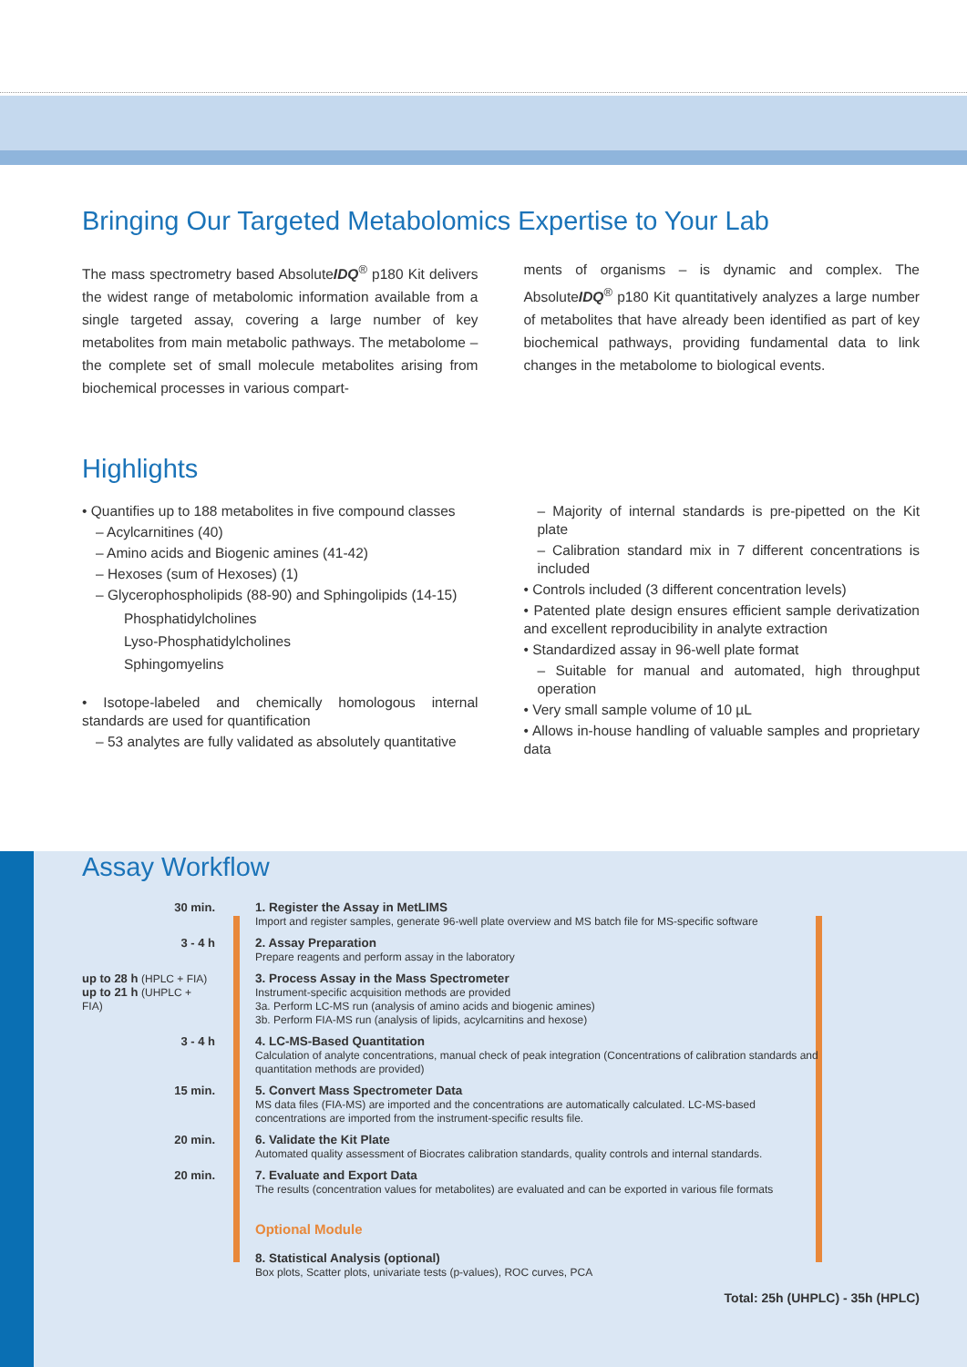Bringing Our Targeted Metabolomics Expertise to Your Lab
The mass spectrometry based AbsoluteIDQ<sup>®</sup> p180 Kit delivers the widest range of metabolomic information available from a single targeted assay, covering a large number of key metabolites from main metabolic pathways. The metabolome – the complete set of small molecule metabolites arising from biochemical processes in various compart-
ments of organisms – is dynamic and complex. The AbsoluteIDQ<sup>®</sup> p180 Kit quantitatively analyzes a large number of metabolites that have already been identified as part of key biochemical pathways, providing fundamental data to link changes in the metabolome to biological events.
Highlights
• Quantifies up to 188 metabolites in five compound classes
– Acylcarnitines (40)
– Amino acids and Biogenic amines (41-42)
– Hexoses (sum of Hexoses) (1)
– Glycerophospholipids (88-90) and Sphingolipids (14-15)
Phosphatidylcholines
Lyso-Phosphatidylcholines
Sphingomyelins
• Isotope-labeled and chemically homologous internal standards are used for quantification
– 53 analytes are fully validated as absolutely quantitative
– Majority of internal standards is pre-pipetted on the Kit plate
– Calibration standard mix in 7 different concentrations is included
• Controls included (3 different concentration levels)
• Patented plate design ensures efficient sample derivatization and excellent reproducibility in analyte extraction
• Standardized assay in 96-well plate format
– Suitable for manual and automated, high throughput operation
• Very small sample volume of 10 µL
• Allows in-house handling of valuable samples and proprietary data
Assay Workflow
30 min.
1. Register the Assay in MetLIMS
Import and register samples, generate 96-well plate overview and MS batch file for MS-specific software
3 - 4 h
2. Assay Preparation
Prepare reagents and perform assay in the laboratory
up to 28 h (HPLC + FIA)
up to 21 h (UHPLC + FIA)
3. Process Assay in the Mass Spectrometer
Instrument-specific acquisition methods are provided
3a. Perform LC-MS run (analysis of amino acids and biogenic amines)
3b. Perform FIA-MS run (analysis of lipids, acylcarnitins and hexose)
3 - 4 h
4. LC-MS-Based Quantitation
Calculation of analyte concentrations, manual check of peak integration (Concentrations of calibration standards and quantitation methods are provided)
15 min.
5. Convert Mass Spectrometer Data
MS data files (FIA-MS) are imported and the concentrations are automatically calculated. LC-MS-based concentrations are imported from the instrument-specific results file.
20 min.
6. Validate the Kit Plate
Automated quality assessment of Biocrates calibration standards, quality controls and internal standards.
20 min.
7. Evaluate and Export Data
The results (concentration values for metabolites) are evaluated and can be exported in various file formats
Optional Module
8. Statistical Analysis (optional)
Box plots, Scatter plots, univariate tests (p-values), ROC curves, PCA
Total: 25h (UHPLC) - 35h (HPLC)